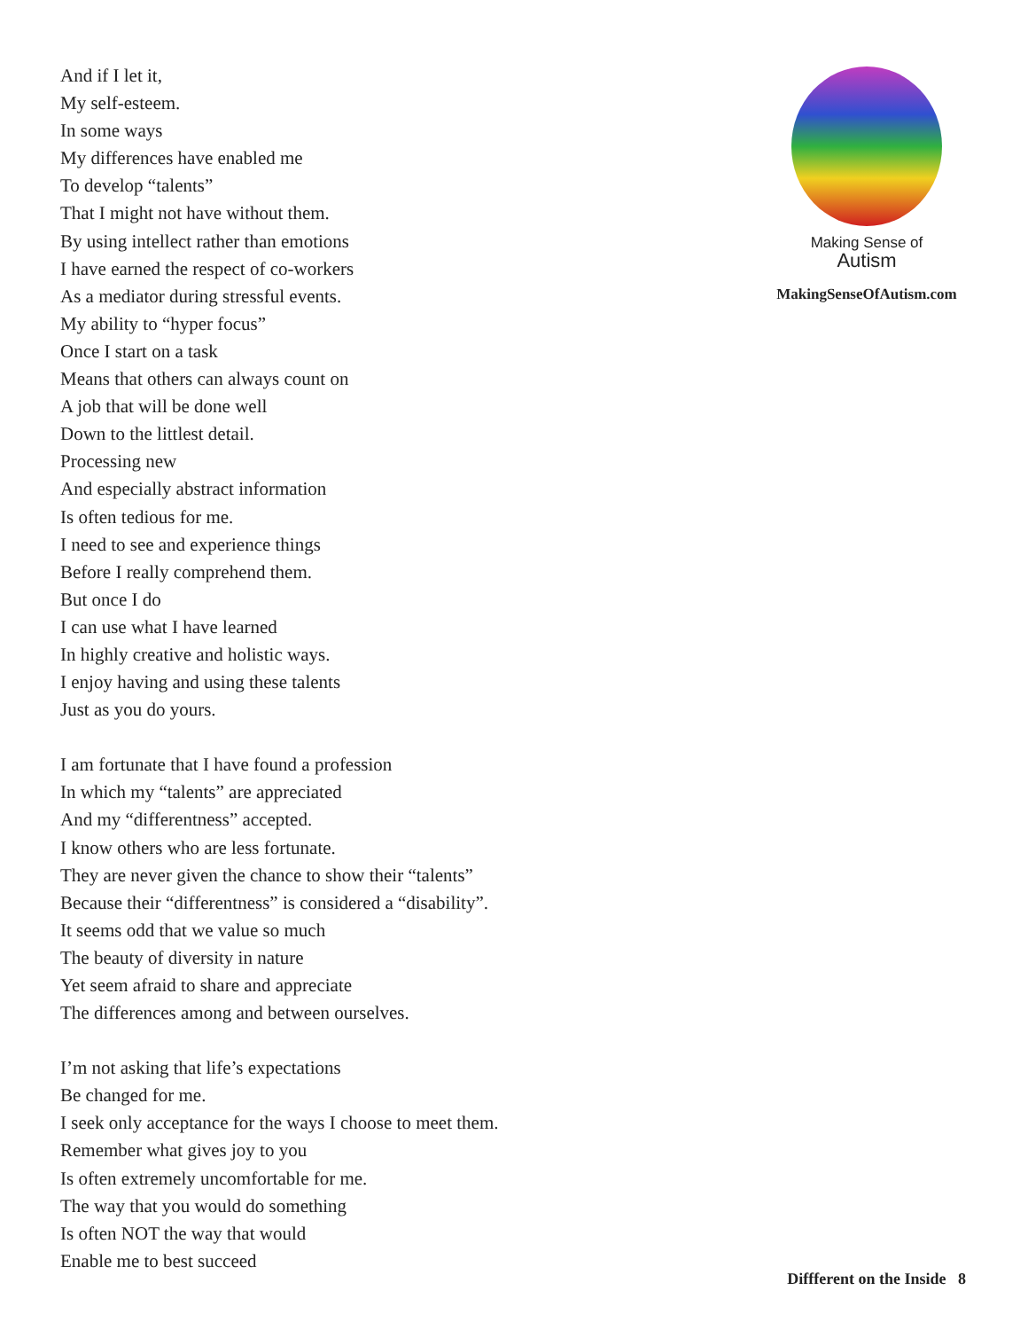And if I let it,
My self-esteem.
In some ways
My differences have enabled me
To develop “talents”
That I might not have without them.
By using intellect rather than emotions
I have earned the respect of co-workers
As a mediator during stressful events.
My ability to “hyper focus”
Once I start on a task
Means that others can always count on
A job that will be done well
Down to the littlest detail.
Processing new
And especially abstract information
Is often tedious for me.
I need to see and experience things
Before I really comprehend them.
But once I do
I can use what I have learned
In highly creative and holistic ways.
I enjoy having and using these talents
Just as you do yours.
I am fortunate that I have found a profession
In which my “talents” are appreciated
And my “differentness” accepted.
I know others who are less fortunate.
They are never given the chance to show their “talents”
Because their “differentness” is considered a “disability”.
It seems odd that we value so much
The beauty of diversity in nature
Yet seem afraid to share and appreciate
The differences among and between ourselves.
I’m not asking that life’s expectations
Be changed for me.
I seek only acceptance for the ways I choose to meet them.
Remember what gives joy to you
Is often extremely uncomfortable for me.
The way that you would do something
Is often NOT the way that would
Enable me to best succeed
Making Sense of
Autism
MakingSenseOfAutism.com
Diffferent on the Inside 8